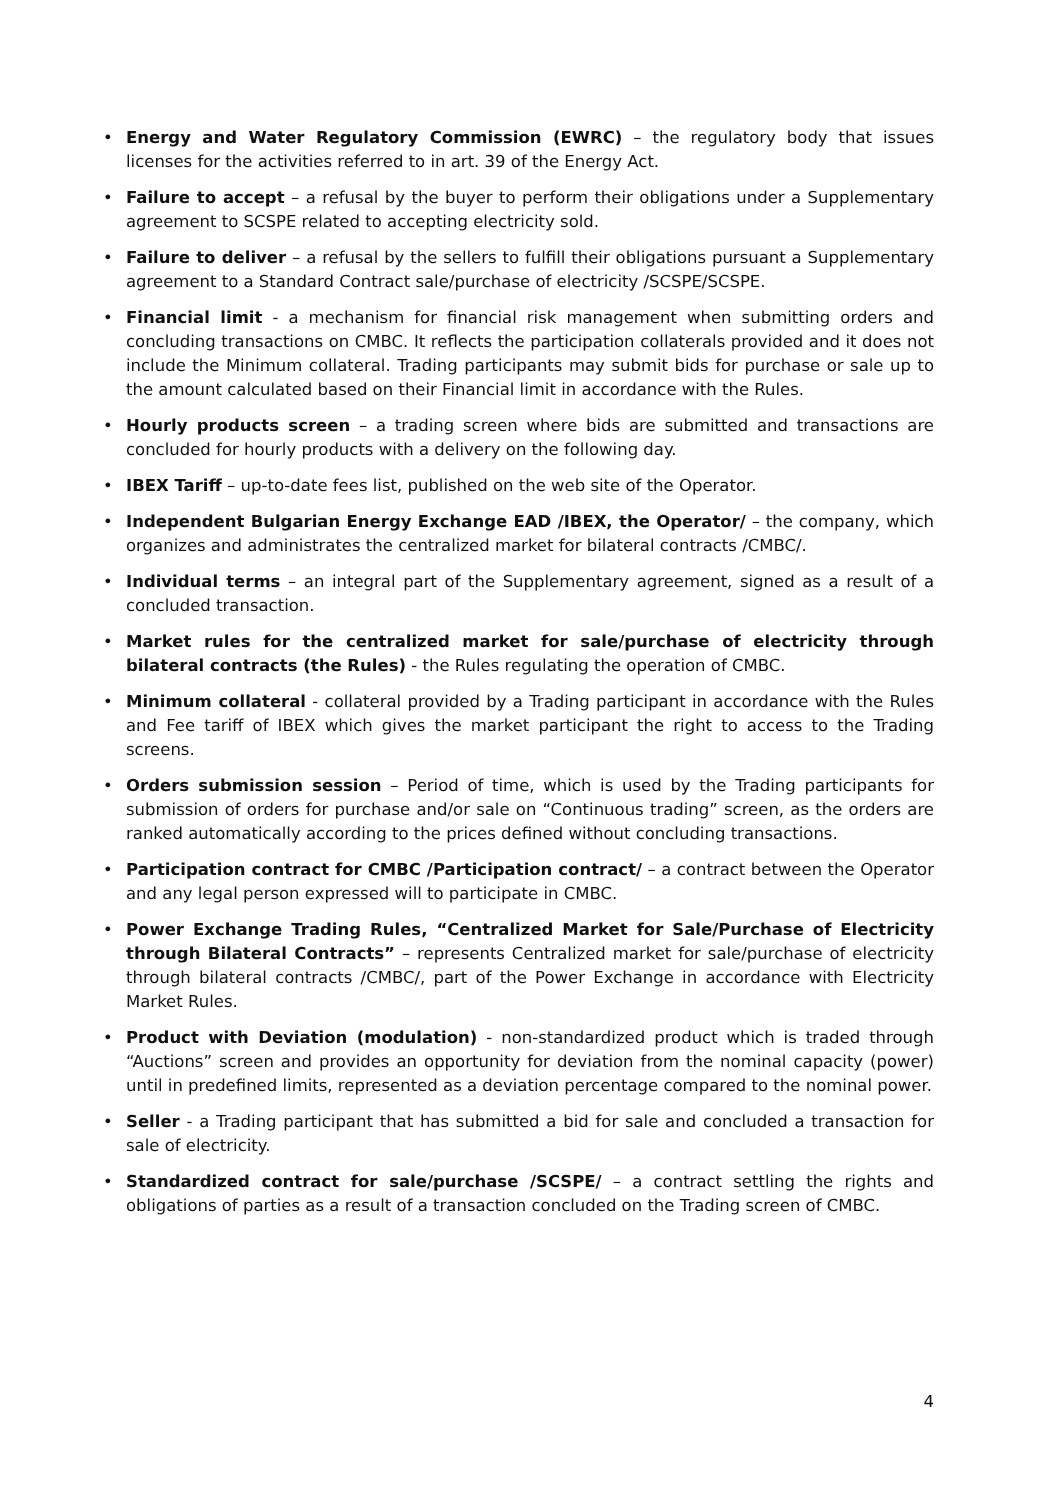• Energy and Water Regulatory Commission (EWRC) – the regulatory body that issues licenses for the activities referred to in art. 39 of the Energy Act.
• Failure to accept – a refusal by the buyer to perform their obligations under a Supplementary agreement to SCSPE related to accepting electricity sold.
• Failure to deliver – a refusal by the sellers to fulfill their obligations pursuant a Supplementary agreement to a Standard Contract sale/purchase of electricity /SCSPE/SCSPE.
• Financial limit - a mechanism for financial risk management when submitting orders and concluding transactions on CMBC. It reflects the participation collaterals provided and it does not include the Minimum collateral. Trading participants may submit bids for purchase or sale up to the amount calculated based on their Financial limit in accordance with the Rules.
• Hourly products screen – a trading screen where bids are submitted and transactions are concluded for hourly products with a delivery on the following day.
• IBEX Tariff – up-to-date fees list, published on the web site of the Operator.
• Independent Bulgarian Energy Exchange EAD /IBEX, the Operator/ – the company, which organizes and administrates the centralized market for bilateral contracts /CMBC/.
• Individual terms – an integral part of the Supplementary agreement, signed as a result of a concluded transaction.
• Market rules for the centralized market for sale/purchase of electricity through bilateral contracts (the Rules) - the Rules regulating the operation of CMBC.
• Minimum collateral - collateral provided by a Trading participant in accordance with the Rules and Fee tariff of IBEX which gives the market participant the right to access to the Trading screens.
• Orders submission session – Period of time, which is used by the Trading participants for submission of orders for purchase and/or sale on “Continuous trading” screen, as the orders are ranked automatically according to the prices defined without concluding transactions.
• Participation contract for CMBC /Participation contract/ – a contract between the Operator and any legal person expressed will to participate in CMBC.
• Power Exchange Trading Rules, “Centralized Market for Sale/Purchase of Electricity through Bilateral Contracts” – represents Centralized market for sale/purchase of electricity through bilateral contracts /CMBC/, part of the Power Exchange in accordance with Electricity Market Rules.
• Product with Deviation (modulation) - non-standardized product which is traded through “Auctions” screen and provides an opportunity for deviation from the nominal capacity (power) until in predefined limits, represented as a deviation percentage compared to the nominal power.
• Seller - a Trading participant that has submitted a bid for sale and concluded a transaction for sale of electricity.
• Standardized contract for sale/purchase /SCSPE/ – a contract settling the rights and obligations of parties as a result of a transaction concluded on the Trading screen of CMBC.
4